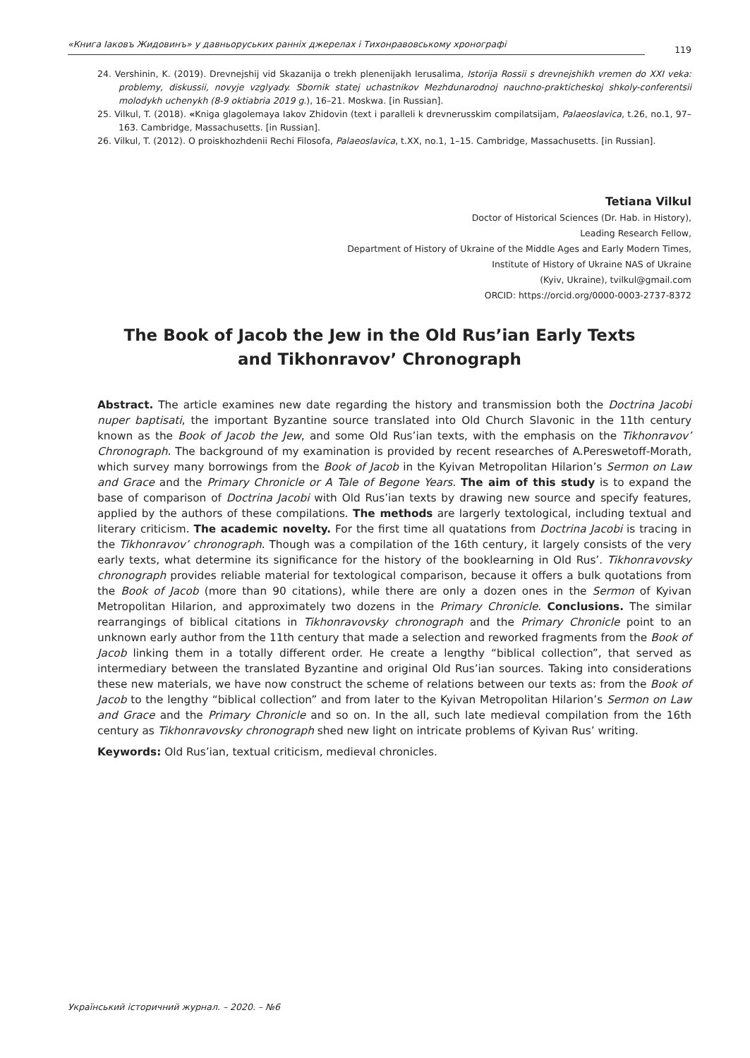«Книга Іаковъ Жидовинъ» у давньоруських ранніх джерелах і Тихонравовському хронографі 119
24. Vershinin, K. (2019). Drevnejshij vid Skazanija o trekh plenenijakh Ierusalima, Istorija Rossii s drevnejshikh vremen do XXI veka: problemy, diskussii, novyje vzglyady. Sbornik statej uchastnikov Mezhdunarodnoj nauchno-prakticheskoj shkoly-conferentsii molodykh uchenykh (8-9 oktiabria 2019 g.), 16–21. Moskwa. [in Russian].
25. Vilkul, T. (2018). «Kniga glagolemaya Iakov Zhidovin (text i paralleli k drevnerusskim compilatsijam, Palaeoslavica, t.26, no.1, 97–163. Cambridge, Massachusetts. [in Russian].
26. Vilkul, T. (2012). O proiskhozhdenii Rechi Filosofa, Palaeoslavica, t.XX, no.1, 1–15. Cambridge, Massachusetts. [in Russian].
Tetiana Vilkul
Doctor of Historical Sciences (Dr. Hab. in History),
Leading Research Fellow,
Department of History of Ukraine of the Middle Ages and Early Modern Times,
Institute of History of Ukraine NAS of Ukraine
(Kyiv, Ukraine), tvilkul@gmail.com
ORCID: https://orcid.org/0000-0003-2737-8372
The Book of Jacob the Jew in the Old Rus’ian Early Texts
and Tikhonravov’ Chronograph
Abstract. The article examines new date regarding the history and transmission both the Doctrina Jacobi nuper baptisati, the important Byzantine source translated into Old Church Slavonic in the 11th century known as the Book of Jacob the Jew, and some Old Rus’ian texts, with the emphasis on the Tikhonravov’ Chronograph. The background of my examination is provided by recent researches of A.Pereswetoff-Morath, which survey many borrowings from the Book of Jacob in the Kyivan Metropolitan Hilarion’s Sermon on Law and Grace and the Primary Chronicle or A Tale of Begone Years. The aim of this study is to expand the base of comparison of Doctrina Jacobi with Old Rus’ian texts by drawing new source and specify features, applied by the authors of these compilations. The methods are largerly textological, including textual and literary criticism. The academic novelty. For the first time all quatations from Doctrina Jacobi is tracing in the Tikhonravov’ chronograph. Though was a compilation of the 16th century, it largely consists of the very early texts, what determine its significance for the history of the booklearning in Old Rus’. Tikhonravovsky chronograph provides reliable material for textological comparison, because it offers a bulk quotations from the Book of Jacob (more than 90 citations), while there are only a dozen ones in the Sermon of Kyivan Metropolitan Hilarion, and approximately two dozens in the Primary Chronicle. Conclusions. The similar rearrangings of biblical citations in Tikhonravovsky chronograph and the Primary Chronicle point to an unknown early author from the 11th century that made a selection and reworked fragments from the Book of Jacob linking them in a totally different order. He create a lengthy “biblical collection”, that served as intermediary between the translated Byzantine and original Old Rus’ian sources. Taking into considerations these new materials, we have now construct the scheme of relations between our texts as: from the Book of Jacob to the lengthy “biblical collection” and from later to the Kyivan Metropolitan Hilarion’s Sermon on Law and Grace and the Primary Chronicle and so on. In the all, such late medieval compilation from the 16th century as Tikhonravovsky chronograph shed new light on intricate problems of Kyivan Rus’ writing.
Keywords: Old Rus’ian, textual criticism, medieval chronicles.
Український історичний журнал. – 2020. – №6